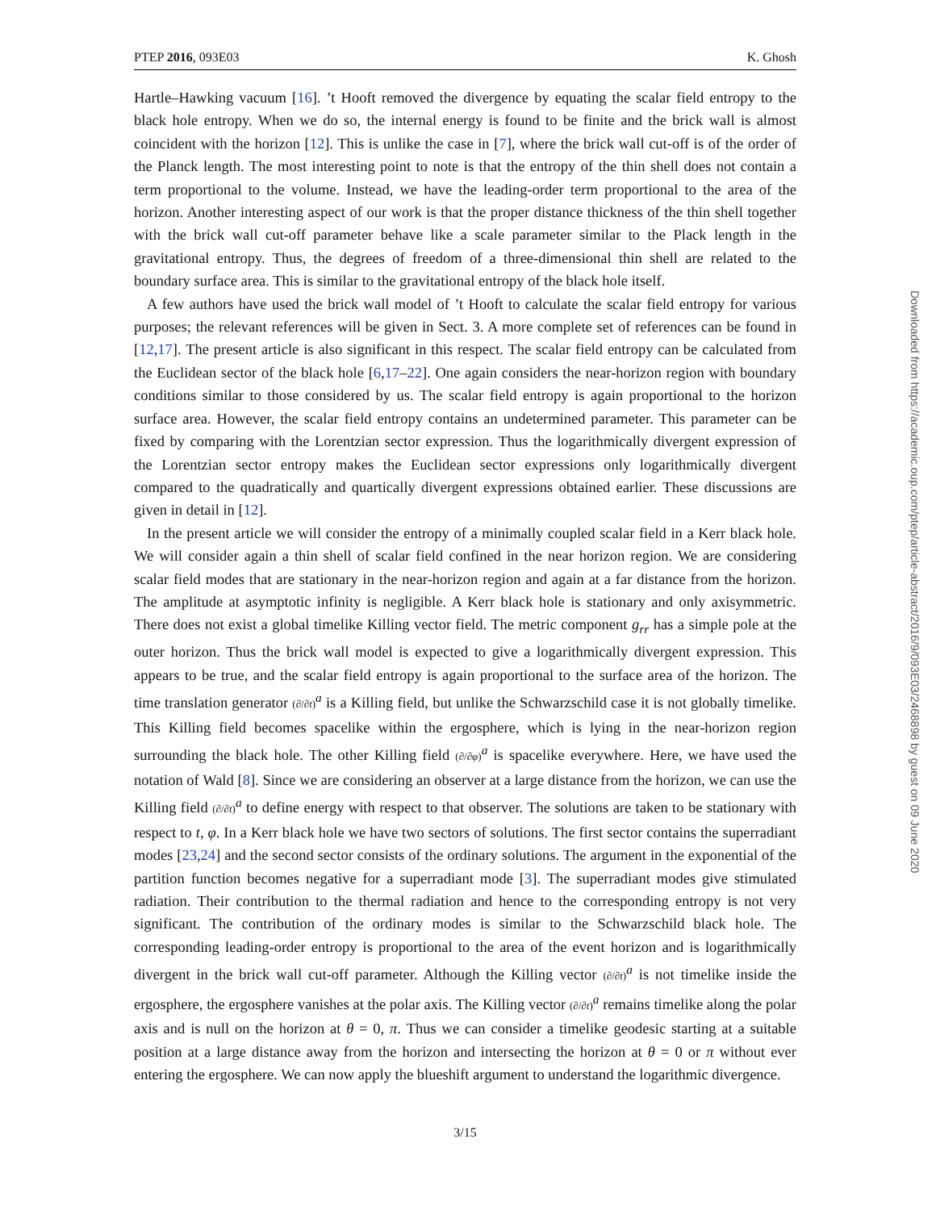PTEP 2016, 093E03 K. Ghosh
Hartle–Hawking vacuum [16]. ’t Hooft removed the divergence by equating the scalar field entropy to the black hole entropy. When we do so, the internal energy is found to be finite and the brick wall is almost coincident with the horizon [12]. This is unlike the case in [7], where the brick wall cut-off is of the order of the Planck length. The most interesting point to note is that the entropy of the thin shell does not contain a term proportional to the volume. Instead, we have the leading-order term proportional to the area of the horizon. Another interesting aspect of our work is that the proper distance thickness of the thin shell together with the brick wall cut-off parameter behave like a scale parameter similar to the Plack length in the gravitational entropy. Thus, the degrees of freedom of a three-dimensional thin shell are related to the boundary surface area. This is similar to the gravitational entropy of the black hole itself.
A few authors have used the brick wall model of ’t Hooft to calculate the scalar field entropy for various purposes; the relevant references will be given in Sect. 3. A more complete set of references can be found in [12,17]. The present article is also significant in this respect. The scalar field entropy can be calculated from the Euclidean sector of the black hole [6,17–22]. One again considers the near-horizon region with boundary conditions similar to those considered by us. The scalar field entropy is again proportional to the horizon surface area. However, the scalar field entropy contains an undetermined parameter. This parameter can be fixed by comparing with the Lorentzian sector expression. Thus the logarithmically divergent expression of the Lorentzian sector entropy makes the Euclidean sector expressions only logarithmically divergent compared to the quadratically and quartically divergent expressions obtained earlier. These discussions are given in detail in [12].
In the present article we will consider the entropy of a minimally coupled scalar field in a Kerr black hole. We will consider again a thin shell of scalar field confined in the near horizon region. We are considering scalar field modes that are stationary in the near-horizon region and again at a far distance from the horizon. The amplitude at asymptotic infinity is negligible. A Kerr black hole is stationary and only axisymmetric. There does not exist a global timelike Killing vector field. The metric component g<sub>rr</sub> has a simple pole at the outer horizon. Thus the brick wall model is expected to give a logarithmically divergent expression. This appears to be true, and the scalar field entropy is again proportional to the surface area of the horizon. The time translation generator (∂/∂t)<sup>a</sup> is a Killing field, but unlike the Schwarzschild case it is not globally timelike. This Killing field becomes spacelike within the ergosphere, which is lying in the near-horizon region surrounding the black hole. The other Killing field (∂/∂φ)<sup>a</sup> is spacelike everywhere. Here, we have used the notation of Wald [8]. Since we are considering an observer at a large distance from the horizon, we can use the Killing field (∂/∂t)<sup>a</sup> to define energy with respect to that observer. The solutions are taken to be stationary with respect to t, φ. In a Kerr black hole we have two sectors of solutions. The first sector contains the superradiant modes [23,24] and the second sector consists of the ordinary solutions. The argument in the exponential of the partition function becomes negative for a superradiant mode [3]. The superradiant modes give stimulated radiation. Their contribution to the thermal radiation and hence to the corresponding entropy is not very significant. The contribution of the ordinary modes is similar to the Schwarzschild black hole. The corresponding leading-order entropy is proportional to the area of the event horizon and is logarithmically divergent in the brick wall cut-off parameter. Although the Killing vector (∂/∂t)<sup>a</sup> is not timelike inside the ergosphere, the ergosphere vanishes at the polar axis. The Killing vector (∂/∂t)<sup>a</sup> remains timelike along the polar axis and is null on the horizon at θ = 0, π. Thus we can consider a timelike geodesic starting at a suitable position at a large distance away from the horizon and intersecting the horizon at θ = 0 or π without ever entering the ergosphere. We can now apply the blueshift argument to understand the logarithmic divergence.
3/15
Downloaded from https://academic.oup.com/ptep/article-abstract/2016/9/093E03/2468898 by guest on 09 June 2020